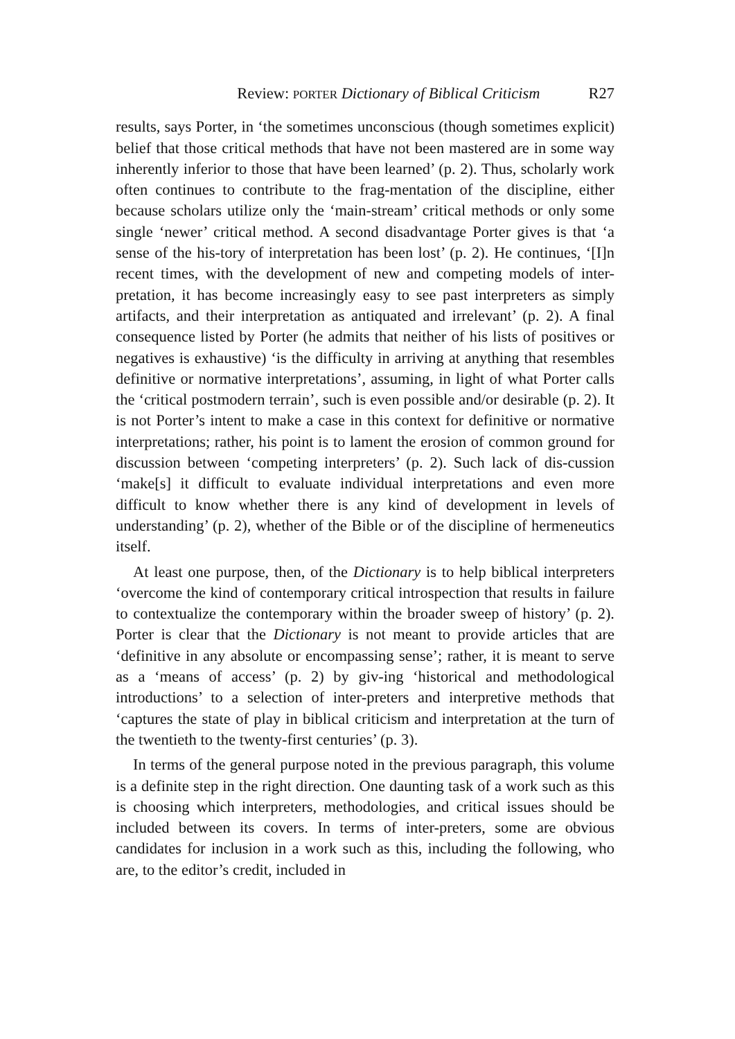Review: PORTER Dictionary of Biblical Criticism R27
results, says Porter, in ‘the sometimes unconscious (though sometimes explicit) belief that those critical methods that have not been mastered are in some way inherently inferior to those that have been learned’ (p. 2). Thus, scholarly work often continues to contribute to the frag-mentation of the discipline, either because scholars utilize only the ‘main-stream’ critical methods or only some single ‘newer’ critical method. A second disadvantage Porter gives is that ‘a sense of the his-tory of interpretation has been lost’ (p. 2). He continues, ‘[I]n recent times, with the development of new and competing models of inter-pretation, it has become increasingly easy to see past interpreters as simply artifacts, and their interpretation as antiquated and irrelevant’ (p. 2). A final consequence listed by Porter (he admits that neither of his lists of positives or negatives is exhaustive) ‘is the difficulty in arriving at anything that resembles definitive or normative interpretations’, assuming, in light of what Porter calls the ‘critical postmodern terrain’, such is even possible and/or desirable (p. 2). It is not Porter’s intent to make a case in this context for definitive or normative interpretations; rather, his point is to lament the erosion of common ground for discussion between ‘competing interpreters’ (p. 2). Such lack of dis-cussion ‘make[s] it difficult to evaluate individual interpretations and even more difficult to know whether there is any kind of development in levels of understanding’ (p. 2), whether of the Bible or of the discipline of hermeneutics itself.
At least one purpose, then, of the Dictionary is to help biblical interpreters ‘overcome the kind of contemporary critical introspection that results in failure to contextualize the contemporary within the broader sweep of history’ (p. 2). Porter is clear that the Dictionary is not meant to provide articles that are ‘definitive in any absolute or encompassing sense’; rather, it is meant to serve as a ‘means of access’ (p. 2) by giv-ing ‘historical and methodological introductions’ to a selection of inter-preters and interpretive methods that ‘captures the state of play in biblical criticism and interpretation at the turn of the twentieth to the twenty-first centuries’ (p. 3).
In terms of the general purpose noted in the previous paragraph, this volume is a definite step in the right direction. One daunting task of a work such as this is choosing which interpreters, methodologies, and critical issues should be included between its covers. In terms of inter-preters, some are obvious candidates for inclusion in a work such as this, including the following, who are, to the editor’s credit, included in